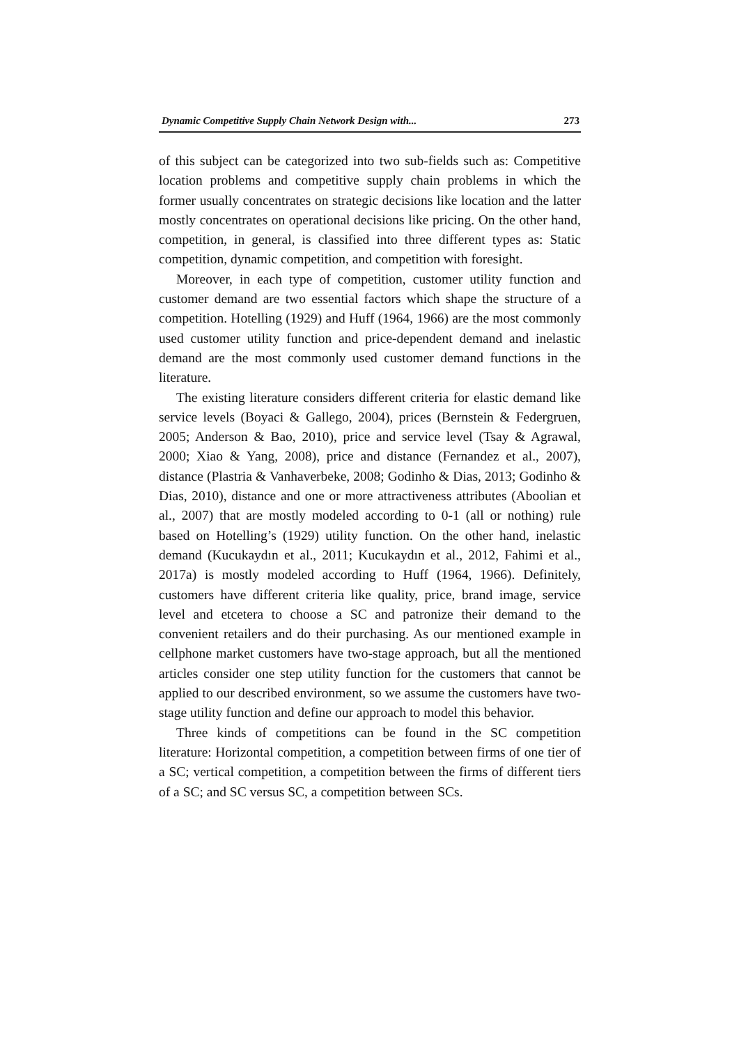Dynamic Competitive Supply Chain Network Design with... 273
of this subject can be categorized into two sub-fields such as: Competitive location problems and competitive supply chain problems in which the former usually concentrates on strategic decisions like location and the latter mostly concentrates on operational decisions like pricing. On the other hand, competition, in general, is classified into three different types as: Static competition, dynamic competition, and competition with foresight.
Moreover, in each type of competition, customer utility function and customer demand are two essential factors which shape the structure of a competition. Hotelling (1929) and Huff (1964, 1966) are the most commonly used customer utility function and price-dependent demand and inelastic demand are the most commonly used customer demand functions in the literature.
The existing literature considers different criteria for elastic demand like service levels (Boyaci & Gallego, 2004), prices (Bernstein & Federgruen, 2005; Anderson & Bao, 2010), price and service level (Tsay & Agrawal, 2000; Xiao & Yang, 2008), price and distance (Fernandez et al., 2007), distance (Plastria & Vanhaverbeke, 2008; Godinho & Dias, 2013; Godinho & Dias, 2010), distance and one or more attractiveness attributes (Aboolian et al., 2007) that are mostly modeled according to 0-1 (all or nothing) rule based on Hotelling’s (1929) utility function. On the other hand, inelastic demand (Kucukaydın et al., 2011; Kucukaydın et al., 2012, Fahimi et al., 2017a) is mostly modeled according to Huff (1964, 1966). Definitely, customers have different criteria like quality, price, brand image, service level and etcetera to choose a SC and patronize their demand to the convenient retailers and do their purchasing. As our mentioned example in cellphone market customers have two-stage approach, but all the mentioned articles consider one step utility function for the customers that cannot be applied to our described environment, so we assume the customers have two-stage utility function and define our approach to model this behavior.
Three kinds of competitions can be found in the SC competition literature: Horizontal competition, a competition between firms of one tier of a SC; vertical competition, a competition between the firms of different tiers of a SC; and SC versus SC, a competition between SCs.